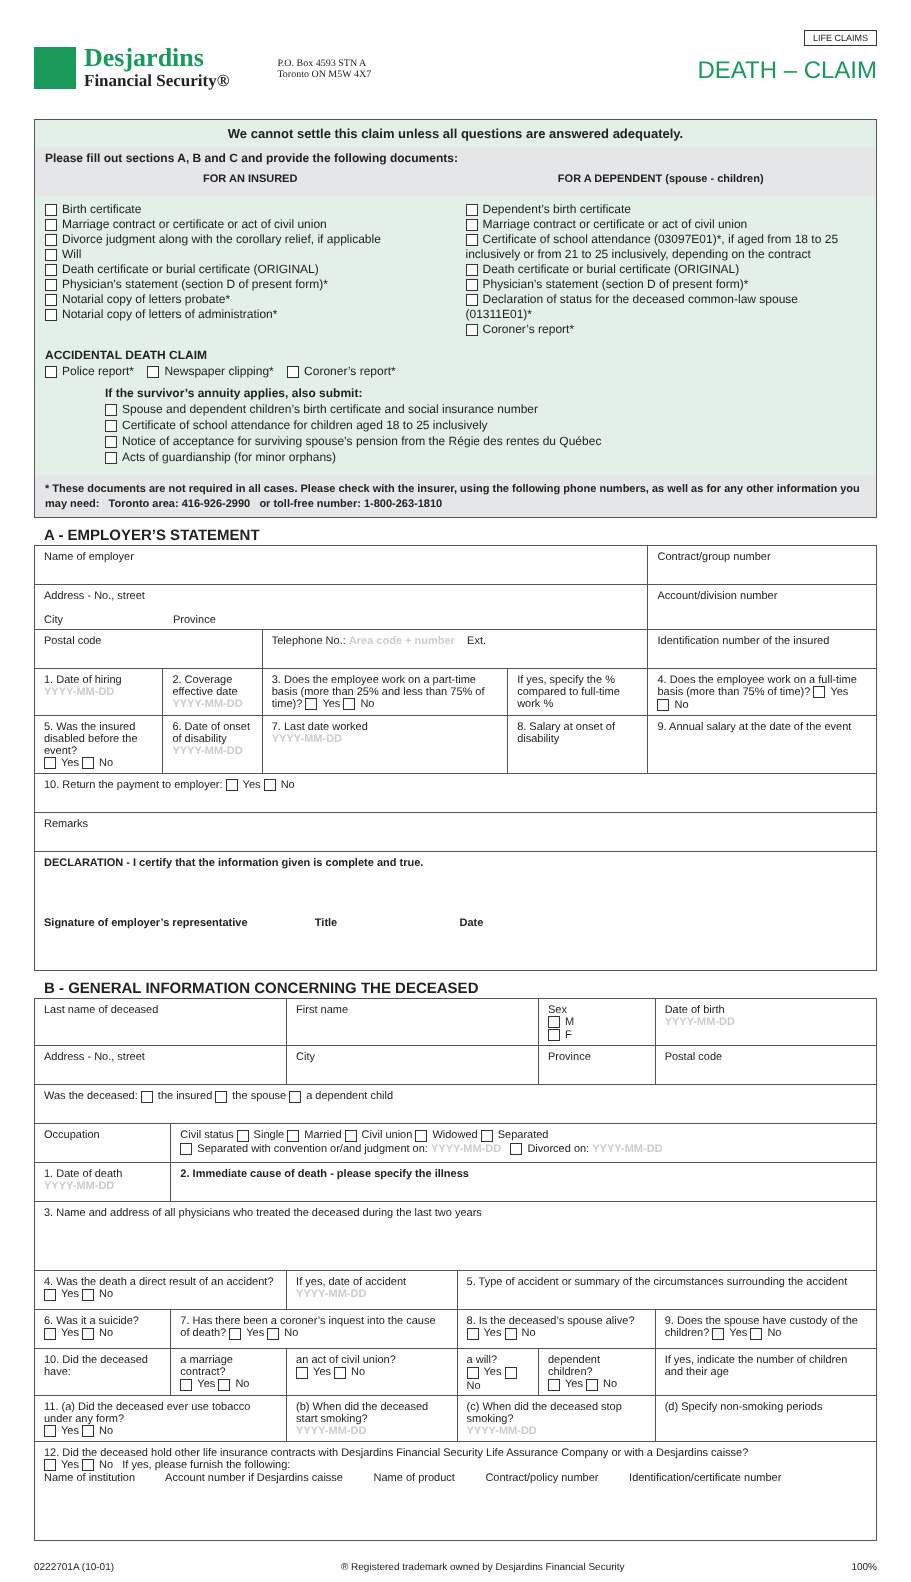Desjardins
Financial Security®
P.O. Box 4593 STN A
Toronto ON M5W 4X7
LIFE CLAIMS
DEATH – CLAIM
We cannot settle this claim unless all questions are answered adequately.
Please fill out sections A, B and C and provide the following documents:
FOR AN INSURED FOR A DEPENDENT (spouse - children)
Birth certificate
Marriage contract or certificate or act of civil union
Divorce judgment along with the corollary relief, if applicable
Will
Death certificate or burial certificate (ORIGINAL)
Physician’s statement (section D of present form)*
Notarial copy of letters probate*
Notarial copy of letters of administration*
Dependent’s birth certificate
Marriage contract or certificate or act of civil union
Certificate of school attendance (03097E01)*, if aged from 18 to 25 inclusively or from 21 to 25 inclusively, depending on the contract
Death certificate or burial certificate (ORIGINAL)
Physician’s statement (section D of present form)*
Declaration of status for the deceased common-law spouse (01311E01)*
Coroner’s report*
ACCIDENTAL DEATH CLAIM
Police report* Newspaper clipping* Coroner’s report*
If the survivor’s annuity applies, also submit:
Spouse and dependent children’s birth certificate and social insurance number
Certificate of school attendance for children aged 18 to 25 inclusively
Notice of acceptance for surviving spouse’s pension from the Régie des rentes du Québec
Acts of guardianship (for minor orphans)
* These documents are not required in all cases. Please check with the insurer, using the following phone numbers, as well as for any other information you may need: Toronto area: 416-926-2990 or toll-free number: 1-800-263-1810
A - EMPLOYER’S STATEMENT
| Name of employer | | | | Contract/group number |
| Address - No., street City Province | | | | Account/division number |
| Postal code | | Telephone No.: Area code + number Ext. | | Identification number of the insured |
| 1. Date of hiring YYYY-MM-DD | 2. Coverage effective date YYYY-MM-DD | 3. Does the employee work on a part-time basis (more than 25% and less than 75% of time)? Yes No | If yes, specify the % compared to full-time work % | 4. Does the employee work on a full-time basis (more than 75% of time)? Yes No |
| 5. Was the insured disabled before the event? Yes No | 6. Date of onset of disability YYYY-MM-DD | 7. Last date worked YYYY-MM-DD | 8. Salary at onset of disability | 9. Annual salary at the date of the event |
| 10. Return the payment to employer: Yes No | | | | |
| Remarks | | | | |
| DECLARATION - I certify that the information given is complete and true. Signature of employer’s representative Title Date | | | | |
B - GENERAL INFORMATION CONCERNING THE DECEASED
| Last name of deceased | | First name | | Sex M F | Date of birth YYYY-MM-DD |
| Address - No., street | | City | | Province | Postal code |
| Was the deceased: the insured the spouse a dependent child | | | | | |
| Occupation | Civil status Single Married Civil union Widowed Separated Separated with convention or/and judgment on: YYYY-MM-DD Divorced on: YYYY-MM-DD | | | | |
| 1. Date of death YYYY-MM-DD | 2. Immediate cause of death - please specify the illness | | | | |
| 3. Name and address of all physicians who treated the deceased during the last two years | | | | | |
| 4. Was the death a direct result of an accident? Yes No | | If yes, date of accident YYYY-MM-DD | 5. Type of accident or summary of the circumstances surrounding the accident | | |
| 6. Was it a suicide? Yes No | 7. Has there been a coroner’s inquest into the cause of death? Yes No | | 8. Is the deceased’s spouse alive? Yes No | | 9. Does the spouse have custody of the children? Yes No |
| 10. Did the deceased have: | a marriage contract? Yes No | an act of civil union? Yes No | a will? Yes No | dependent children? Yes No | If yes, indicate the number of children and their age |
| 11. (a) Did the deceased ever use tobacco under any form? Yes No | | (b) When did the deceased start smoking? YYYY-MM-DD | (c) When did the deceased stop smoking? YYYY-MM-DD | | (d) Specify non-smoking periods |
| 12. Did the deceased hold other life insurance contracts with Desjardins Financial Security Life Assurance Company or with a Desjardins caisse? Yes No If yes, please furnish the following: Name of institution Account number if Desjardins caisse Name of product Contract/policy number Identification/certificate number | | | | | |
0222701A (10-01) ® Registered trademark owned by Desjardins Financial Security 100%